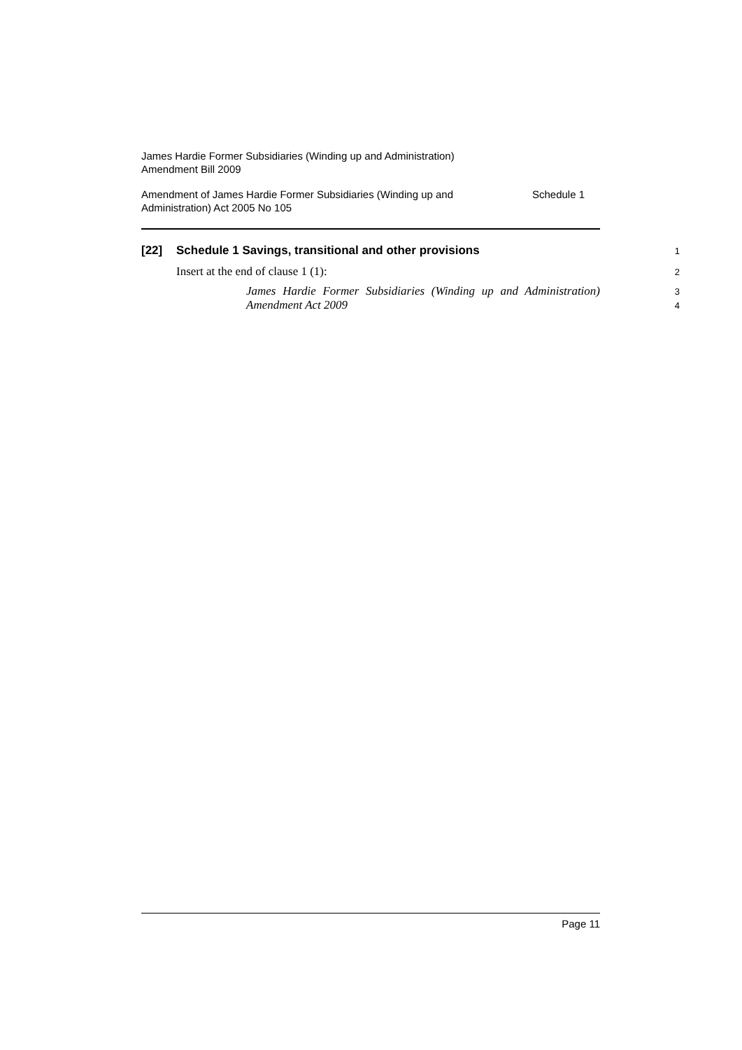James Hardie Former Subsidiaries (Winding up and Administration)
Amendment Bill 2009
Amendment of James Hardie Former Subsidiaries (Winding up and
Administration) Act 2005 No 105
Schedule 1
[22] Schedule 1 Savings, transitional and other provisions
1
Insert at the end of clause 1 (1):
2
James Hardie Former Subsidiaries (Winding up and Administration) Amendment Act 2009
3
4
Page 11